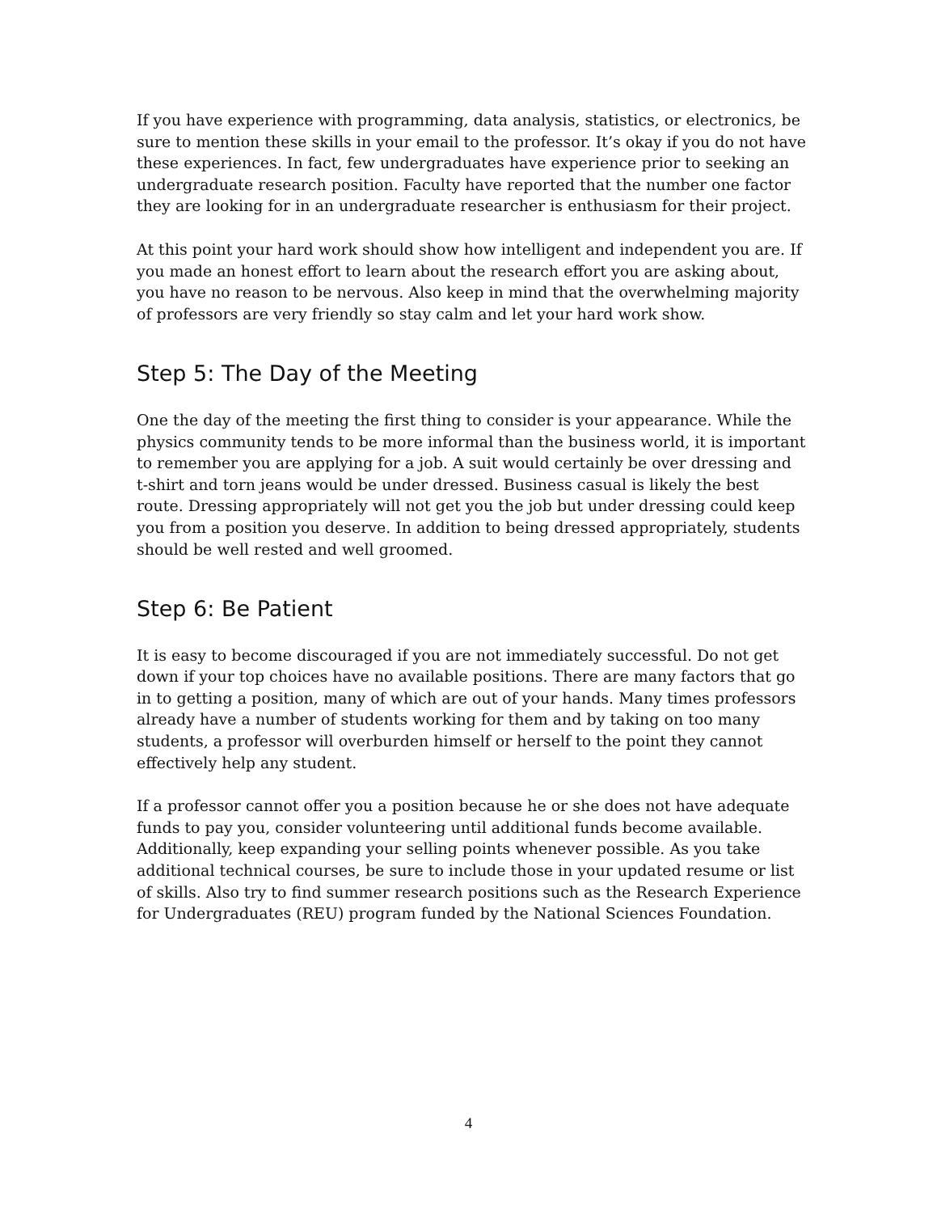If you have experience with programming, data analysis, statistics, or electronics, be sure to mention these skills in your email to the professor. It’s okay if you do not have these experiences. In fact, few undergraduates have experience prior to seeking an undergraduate research position. Faculty have reported that the number one factor they are looking for in an undergraduate researcher is enthusiasm for their project.
At this point your hard work should show how intelligent and independent you are. If you made an honest effort to learn about the research effort you are asking about, you have no reason to be nervous. Also keep in mind that the overwhelming majority of professors are very friendly so stay calm and let your hard work show.
Step 5: The Day of the Meeting
One the day of the meeting the first thing to consider is your appearance. While the physics community tends to be more informal than the business world, it is important to remember you are applying for a job. A suit would certainly be over dressing and t-shirt and torn jeans would be under dressed. Business casual is likely the best route. Dressing appropriately will not get you the job but under dressing could keep you from a position you deserve. In addition to being dressed appropriately, students should be well rested and well groomed.
Step 6: Be Patient
It is easy to become discouraged if you are not immediately successful. Do not get down if your top choices have no available positions. There are many factors that go in to getting a position, many of which are out of your hands. Many times professors already have a number of students working for them and by taking on too many students, a professor will overburden himself or herself to the point they cannot effectively help any student.
If a professor cannot offer you a position because he or she does not have adequate funds to pay you, consider volunteering until additional funds become available. Additionally, keep expanding your selling points whenever possible. As you take additional technical courses, be sure to include those in your updated resume or list of skills. Also try to find summer research positions such as the Research Experience for Undergraduates (REU) program funded by the National Sciences Foundation.
4